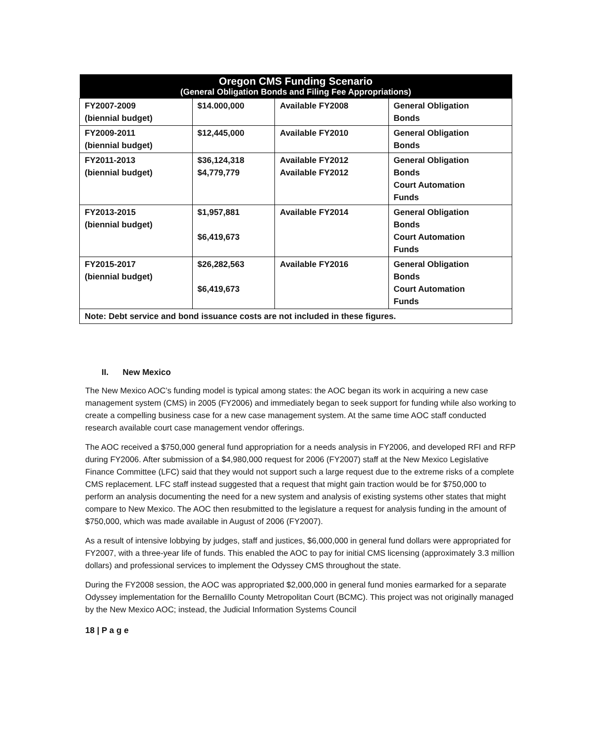| Oregon CMS Funding Scenario (General Obligation Bonds and Filing Fee Appropriations) | | | |
| --- | --- | --- | --- |
| FY2007-2009 (biennial budget) | $14.000,000 | Available FY2008 | General Obligation Bonds |
| FY2009-2011 (biennial budget) | $12,445,000 | Available FY2010 | General Obligation Bonds |
| FY2011-2013 (biennial budget) | $36,124,318 $4,779,779 | Available FY2012 Available FY2012 | General Obligation Bonds Court Automation Funds |
| FY2013-2015 (biennial budget) | $1,957,881 $6,419,673 | Available FY2014 | General Obligation Bonds Court Automation Funds |
| FY2015-2017 (biennial budget) | $26,282,563 $6,419,673 | Available FY2016 | General Obligation Bonds Court Automation Funds |
| Note: Debt service and bond issuance costs are not included in these figures. | | | |
II. New Mexico
The New Mexico AOC’s funding model is typical among states: the AOC began its work in acquiring a new case management system (CMS) in 2005 (FY2006) and immediately began to seek support for funding while also working to create a compelling business case for a new case management system. At the same time AOC staff conducted research available court case management vendor offerings.
The AOC received a $750,000 general fund appropriation for a needs analysis in FY2006, and developed RFI and RFP during FY2006. After submission of a $4,980,000 request for 2006 (FY2007) staff at the New Mexico Legislative Finance Committee (LFC) said that they would not support such a large request due to the extreme risks of a complete CMS replacement. LFC staff instead suggested that a request that might gain traction would be for $750,000 to perform an analysis documenting the need for a new system and analysis of existing systems other states that might compare to New Mexico. The AOC then resubmitted to the legislature a request for analysis funding in the amount of $750,000, which was made available in August of 2006 (FY2007).
As a result of intensive lobbying by judges, staff and justices, $6,000,000 in general fund dollars were appropriated for FY2007, with a three-year life of funds. This enabled the AOC to pay for initial CMS licensing (approximately 3.3 million dollars) and professional services to implement the Odyssey CMS throughout the state.
During the FY2008 session, the AOC was appropriated $2,000,000 in general fund monies earmarked for a separate Odyssey implementation for the Bernalillo County Metropolitan Court (BCMC). This project was not originally managed by the New Mexico AOC; instead, the Judicial Information Systems Council
18 | P a g e